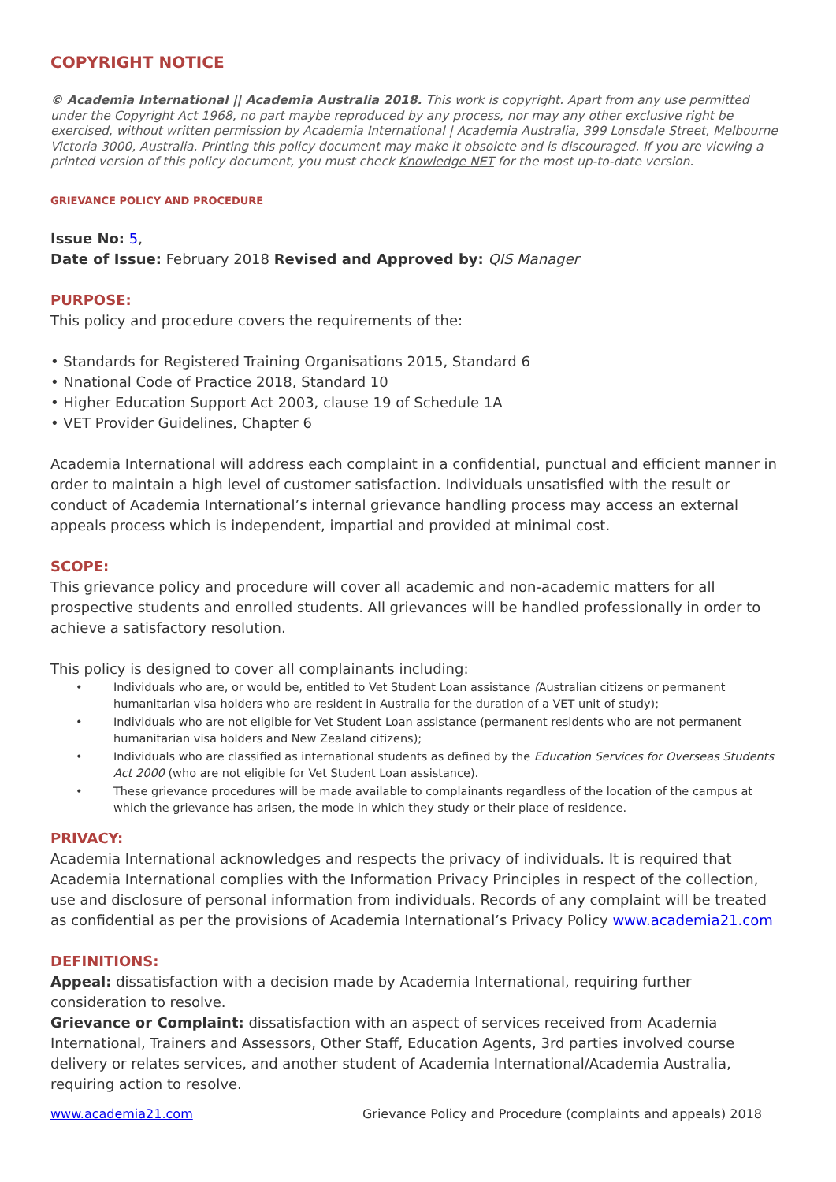COPYRIGHT NOTICE
© Academia International || Academia Australia 2018. This work is copyright. Apart from any use permitted under the Copyright Act 1968, no part maybe reproduced by any process, nor may any other exclusive right be exercised, without written permission by Academia International | Academia Australia, 399 Lonsdale Street, Melbourne Victoria 3000, Australia. Printing this policy document may make it obsolete and is discouraged. If you are viewing a printed version of this policy document, you must check Knowledge NET for the most up-to-date version.
GRIEVANCE POLICY AND PROCEDURE
Issue No: 5,
Date of Issue: February 2018 Revised and Approved by: QIS Manager
PURPOSE:
This policy and procedure covers the requirements of the:
• Standards for Registered Training Organisations 2015, Standard 6
• Nnational Code of Practice 2018, Standard 10
• Higher Education Support Act 2003, clause 19 of Schedule 1A
• VET Provider Guidelines, Chapter 6
Academia International will address each complaint in a confidential, punctual and efficient manner in order to maintain a high level of customer satisfaction. Individuals unsatisfied with the result or conduct of Academia International’s internal grievance handling process may access an external appeals process which is independent, impartial and provided at minimal cost.
SCOPE:
This grievance policy and procedure will cover all academic and non-academic matters for all prospective students and enrolled students. All grievances will be handled professionally in order to achieve a satisfactory resolution.
This policy is designed to cover all complainants including:
• Individuals who are, or would be, entitled to Vet Student Loan assistance (Australian citizens or permanent humanitarian visa holders who are resident in Australia for the duration of a VET unit of study);
• Individuals who are not eligible for Vet Student Loan assistance (permanent residents who are not permanent humanitarian visa holders and New Zealand citizens);
• Individuals who are classified as international students as defined by the Education Services for Overseas Students Act 2000 (who are not eligible for Vet Student Loan assistance).
• These grievance procedures will be made available to complainants regardless of the location of the campus at which the grievance has arisen, the mode in which they study or their place of residence.
PRIVACY:
Academia International acknowledges and respects the privacy of individuals. It is required that Academia International complies with the Information Privacy Principles in respect of the collection, use and disclosure of personal information from individuals. Records of any complaint will be treated as confidential as per the provisions of Academia International’s Privacy Policy www.academia21.com
DEFINITIONS:
Appeal: dissatisfaction with a decision made by Academia International, requiring further consideration to resolve.
Grievance or Complaint: dissatisfaction with an aspect of services received from Academia International, Trainers and Assessors, Other Staff, Education Agents, 3rd parties involved course delivery or relates services, and another student of Academia International/Academia Australia, requiring action to resolve.
www.academia21.com Grievance Policy and Procedure (complaints and appeals) 2018